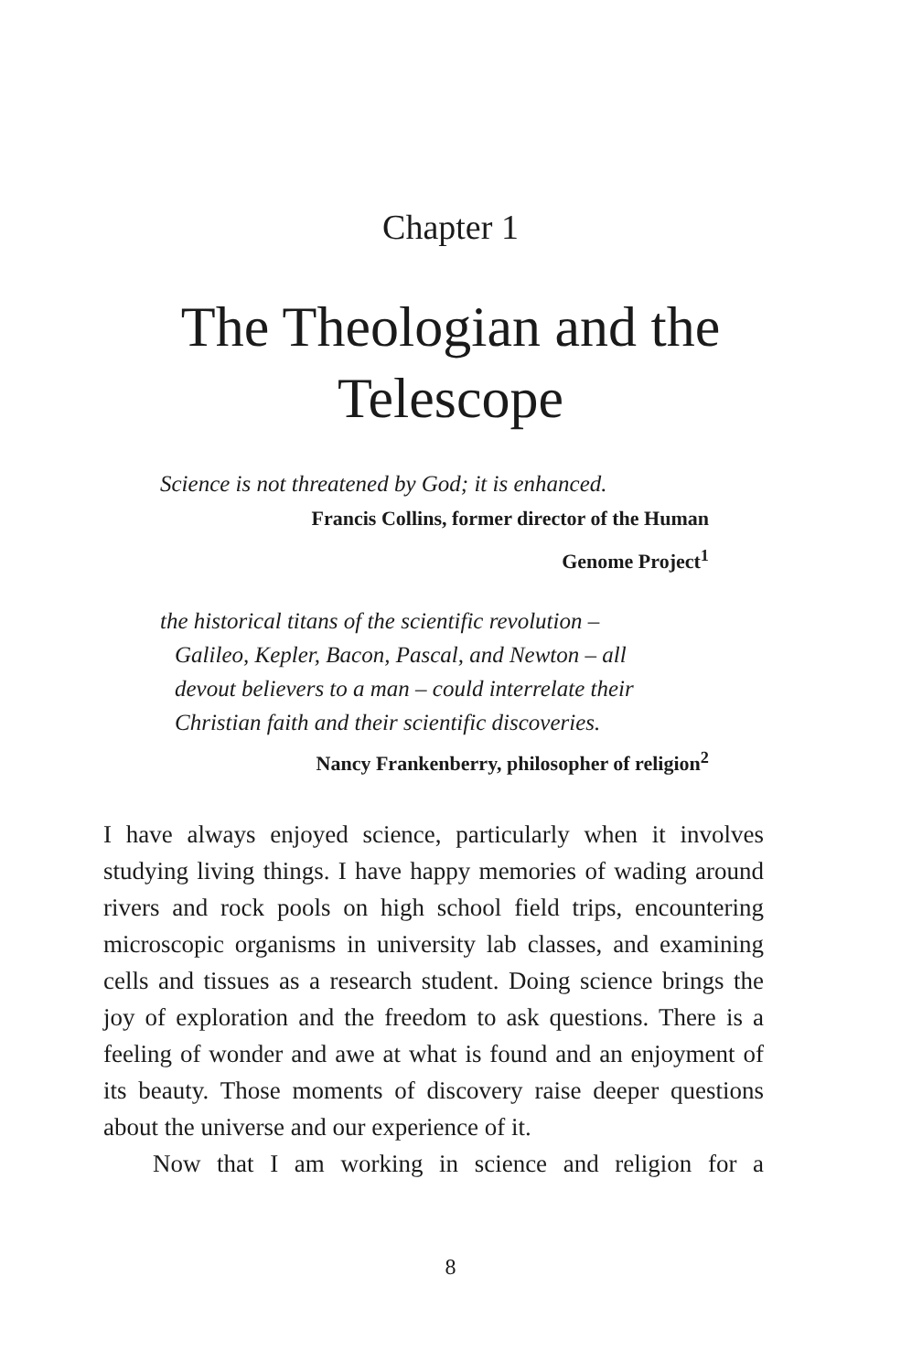Chapter 1
The Theologian and the
Telescope
Science is not threatened by God; it is enhanced.
Francis Collins, former director of the Human
Genome Project<sup>1</sup>
the historical titans of the scientific revolution –
Galileo, Kepler, Bacon, Pascal, and Newton – all
devout believers to a man – could interrelate their
Christian faith and their scientific discoveries.
Nancy Frankenberry, philosopher of religion<sup>2</sup>
I have always enjoyed science, particularly when it involves studying living things. I have happy memories of wading around rivers and rock pools on high school field trips, encountering microscopic organisms in university lab classes, and examining cells and tissues as a research student. Doing science brings the joy of exploration and the freedom to ask questions. There is a feeling of wonder and awe at what is found and an enjoyment of its beauty. Those moments of discovery raise deeper questions about the universe and our experience of it.
Now that I am working in science and religion for a
8